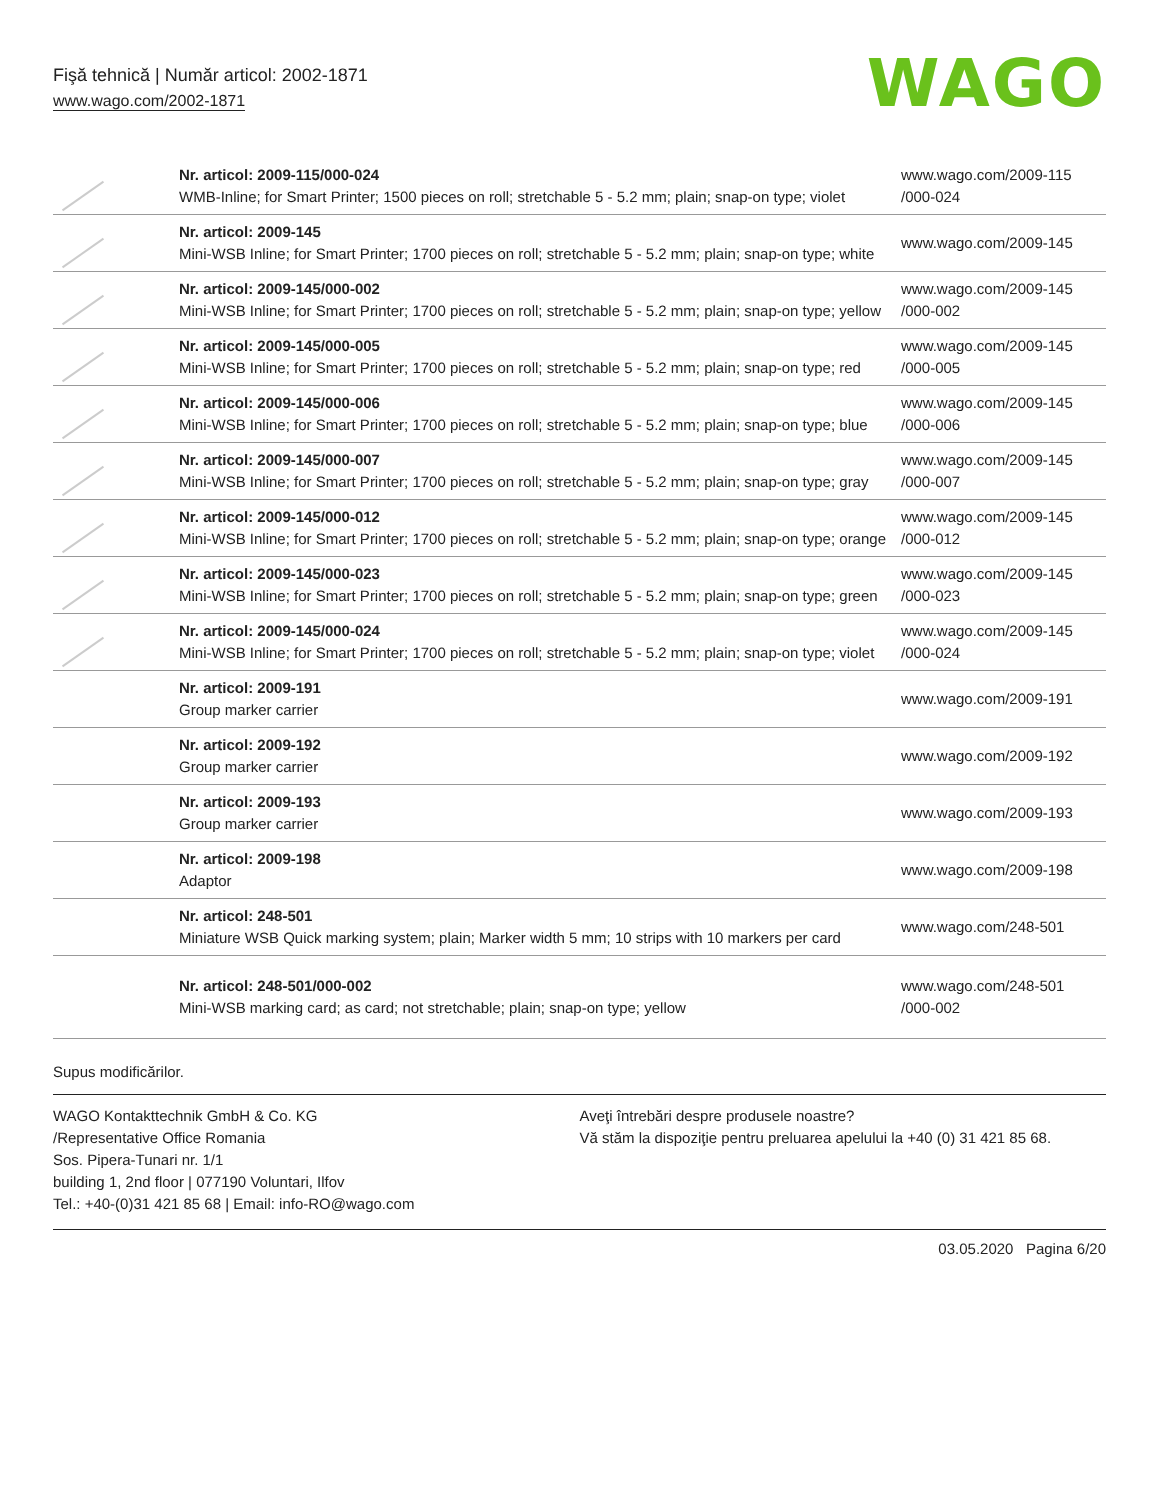Fişă tehnică | Număr articol: 2002-1871
www.wago.com/2002-1871
WAGO
| | Nr. articol: 2009-115/000-024 WMB-Inline; for Smart Printer; 1500 pieces on roll; stretchable 5 - 5.2 mm; plain; snap-on type; violet | www.wago.com/2009-115 /000-024 |
| | Nr. articol: 2009-145 Mini-WSB Inline; for Smart Printer; 1700 pieces on roll; stretchable 5 - 5.2 mm; plain; snap-on type; white | www.wago.com/2009-145 |
| | Nr. articol: 2009-145/000-002 Mini-WSB Inline; for Smart Printer; 1700 pieces on roll; stretchable 5 - 5.2 mm; plain; snap-on type; yellow | www.wago.com/2009-145 /000-002 |
| | Nr. articol: 2009-145/000-005 Mini-WSB Inline; for Smart Printer; 1700 pieces on roll; stretchable 5 - 5.2 mm; plain; snap-on type; red | www.wago.com/2009-145 /000-005 |
| | Nr. articol: 2009-145/000-006 Mini-WSB Inline; for Smart Printer; 1700 pieces on roll; stretchable 5 - 5.2 mm; plain; snap-on type; blue | www.wago.com/2009-145 /000-006 |
| | Nr. articol: 2009-145/000-007 Mini-WSB Inline; for Smart Printer; 1700 pieces on roll; stretchable 5 - 5.2 mm; plain; snap-on type; gray | www.wago.com/2009-145 /000-007 |
| | Nr. articol: 2009-145/000-012 Mini-WSB Inline; for Smart Printer; 1700 pieces on roll; stretchable 5 - 5.2 mm; plain; snap-on type; orange | www.wago.com/2009-145 /000-012 |
| | Nr. articol: 2009-145/000-023 Mini-WSB Inline; for Smart Printer; 1700 pieces on roll; stretchable 5 - 5.2 mm; plain; snap-on type; green | www.wago.com/2009-145 /000-023 |
| | Nr. articol: 2009-145/000-024 Mini-WSB Inline; for Smart Printer; 1700 pieces on roll; stretchable 5 - 5.2 mm; plain; snap-on type; violet | www.wago.com/2009-145 /000-024 |
| | Nr. articol: 2009-191 Group marker carrier | www.wago.com/2009-191 |
| | Nr. articol: 2009-192 Group marker carrier | www.wago.com/2009-192 |
| | Nr. articol: 2009-193 Group marker carrier | www.wago.com/2009-193 |
| | Nr. articol: 2009-198 Adaptor | www.wago.com/2009-198 |
| | Nr. articol: 248-501 Miniature WSB Quick marking system; plain; Marker width 5 mm; 10 strips with 10 markers per card | www.wago.com/248-501 |
| | Nr. articol: 248-501/000-002 Mini-WSB marking card; as card; not stretchable; plain; snap-on type; yellow | www.wago.com/248-501 /000-002 |
Supus modificărilor.
WAGO Kontakttechnik GmbH & Co. KG
/Representative Office Romania
Sos. Pipera-Tunari nr. 1/1
building 1, 2nd floor | 077190 Voluntari, Ilfov
Tel.: +40-(0)31 421 85 68 | Email: info-RO@wago.com
Aveţi întrebări despre produsele noastre?
Vă stăm la dispoziţie pentru preluarea apelului la +40 (0) 31 421 85 68.
03.05.2020 Pagina 6/20